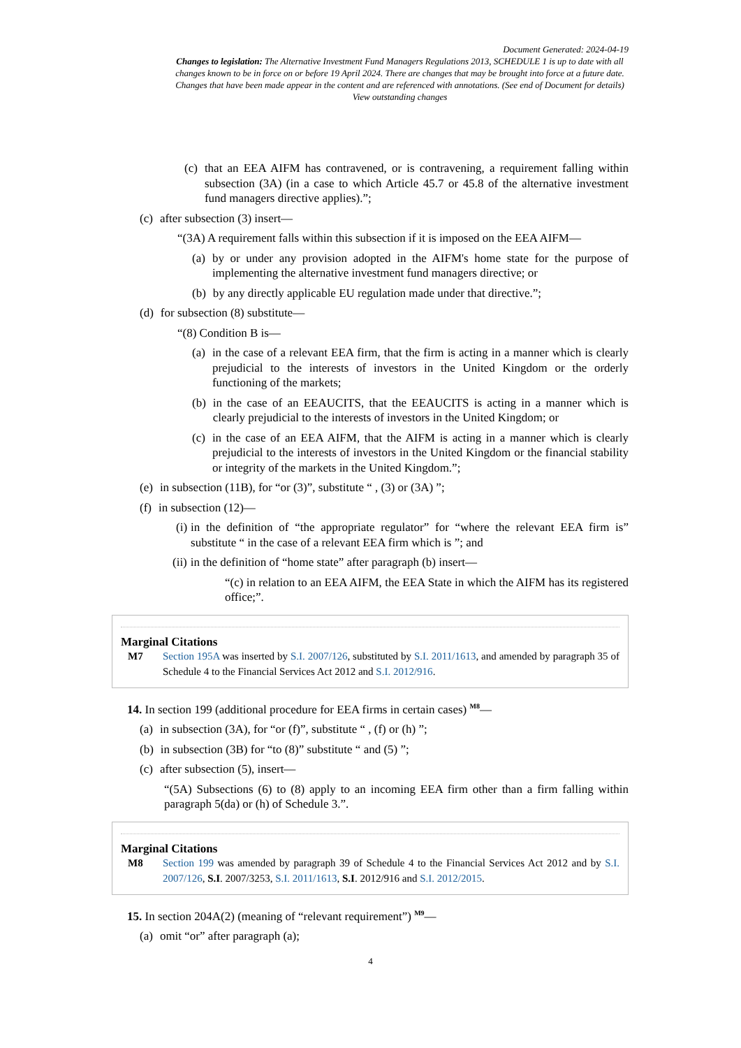Document Generated: 2024-04-19
Changes to legislation: The Alternative Investment Fund Managers Regulations 2013, SCHEDULE 1 is up to date with all changes known to be in force on or before 19 April 2024. There are changes that may be brought into force at a future date. Changes that have been made appear in the content and are referenced with annotations. (See end of Document for details) View outstanding changes
(c) that an EEA AIFM has contravened, or is contravening, a requirement falling within subsection (3A) (in a case to which Article 45.7 or 45.8 of the alternative investment fund managers directive applies).”;
(c) after subsection (3) insert—
“(3A) A requirement falls within this subsection if it is imposed on the EEA AIFM—
(a) by or under any provision adopted in the AIFM's home state for the purpose of implementing the alternative investment fund managers directive; or
(b) by any directly applicable EU regulation made under that directive.”;
(d) for subsection (8) substitute—
“(8) Condition B is—
(a) in the case of a relevant EEA firm, that the firm is acting in a manner which is clearly prejudicial to the interests of investors in the United Kingdom or the orderly functioning of the markets;
(b) in the case of an EEAUCITS, that the EEAUCITS is acting in a manner which is clearly prejudicial to the interests of investors in the United Kingdom; or
(c) in the case of an EEA AIFM, that the AIFM is acting in a manner which is clearly prejudicial to the interests of investors in the United Kingdom or the financial stability or integrity of the markets in the United Kingdom.”;
(e) in subsection (11B), for “or (3)”, substitute “ , (3) or (3A) ”;
(f) in subsection (12)—
(i) in the definition of “the appropriate regulator” for “where the relevant EEA firm is” substitute “ in the case of a relevant EEA firm which is ”; and
(ii) in the definition of “home state” after paragraph (b) insert—
“(c) in relation to an EEA AIFM, the EEA State in which the AIFM has its registered office;”.
Marginal Citations
M7 Section 195A was inserted by S.I. 2007/126, substituted by S.I. 2011/1613, and amended by paragraph 35 of Schedule 4 to the Financial Services Act 2012 and S.I. 2012/916.
14. In section 199 (additional procedure for EEA firms in certain cases) <sup>M8</sup>—
(a) in subsection (3A), for “or (f)”, substitute “ , (f) or (h) ”;
(b) in subsection (3B) for “to (8)” substitute “ and (5) ”;
(c) after subsection (5), insert—
“(5A) Subsections (6) to (8) apply to an incoming EEA firm other than a firm falling within paragraph 5(da) or (h) of Schedule 3.”.
Marginal Citations
M8 Section 199 was amended by paragraph 39 of Schedule 4 to the Financial Services Act 2012 and by S.I. 2007/126, S.I. 2007/3253, S.I. 2011/1613, S.I. 2012/916 and S.I. 2012/2015.
15. In section 204A(2) (meaning of “relevant requirement”) <sup>M9</sup>—
(a) omit “or” after paragraph (a);
4